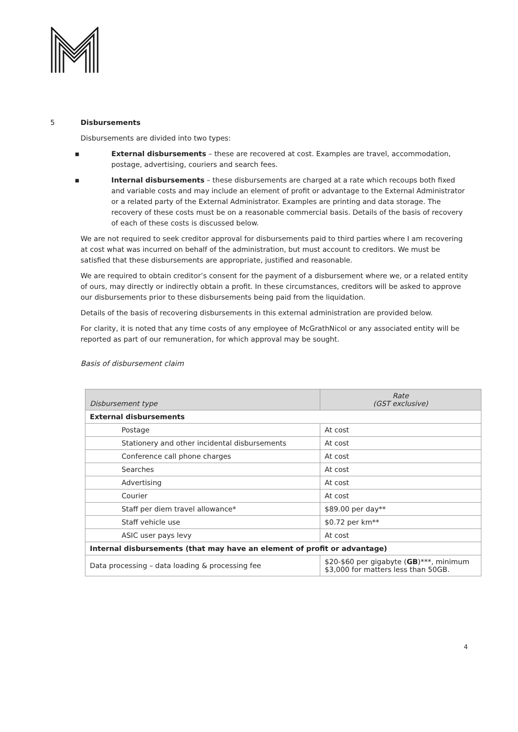5
Disbursements
Disbursements are divided into two types:
▪ External disbursements – these are recovered at cost. Examples are travel, accommodation, postage, advertising, couriers and search fees.
▪ Internal disbursements – these disbursements are charged at a rate which recoups both fixed and variable costs and may include an element of profit or advantage to the External Administrator or a related party of the External Administrator. Examples are printing and data storage. The recovery of these costs must be on a reasonable commercial basis. Details of the basis of recovery of each of these costs is discussed below.
We are not required to seek creditor approval for disbursements paid to third parties where I am recovering at cost what was incurred on behalf of the administration, but must account to creditors. We must be satisfied that these disbursements are appropriate, justified and reasonable.
We are required to obtain creditor’s consent for the payment of a disbursement where we, or a related entity of ours, may directly or indirectly obtain a profit. In these circumstances, creditors will be asked to approve our disbursements prior to these disbursements being paid from the liquidation.
Details of the basis of recovering disbursements in this external administration are provided below.
For clarity, it is noted that any time costs of any employee of McGrathNicol or any associated entity will be reported as part of our remuneration, for which approval may be sought.
Basis of disbursement claim
| Disbursement type | Rate (GST exclusive) |
| --- | --- |
| External disbursements | |
| Postage | At cost |
| Stationery and other incidental disbursements | At cost |
| Conference call phone charges | At cost |
| Searches | At cost |
| Advertising | At cost |
| Courier | At cost |
| Staff per diem travel allowance* | $89.00 per day** |
| Staff vehicle use | $0.72 per km** |
| ASIC user pays levy | At cost |
| Internal disbursements (that may have an element of profit or advantage) | |
| Data processing – data loading & processing fee | $20-$60 per gigabyte ( GB )***, minimum $3,000 for matters less than 50GB. |
4